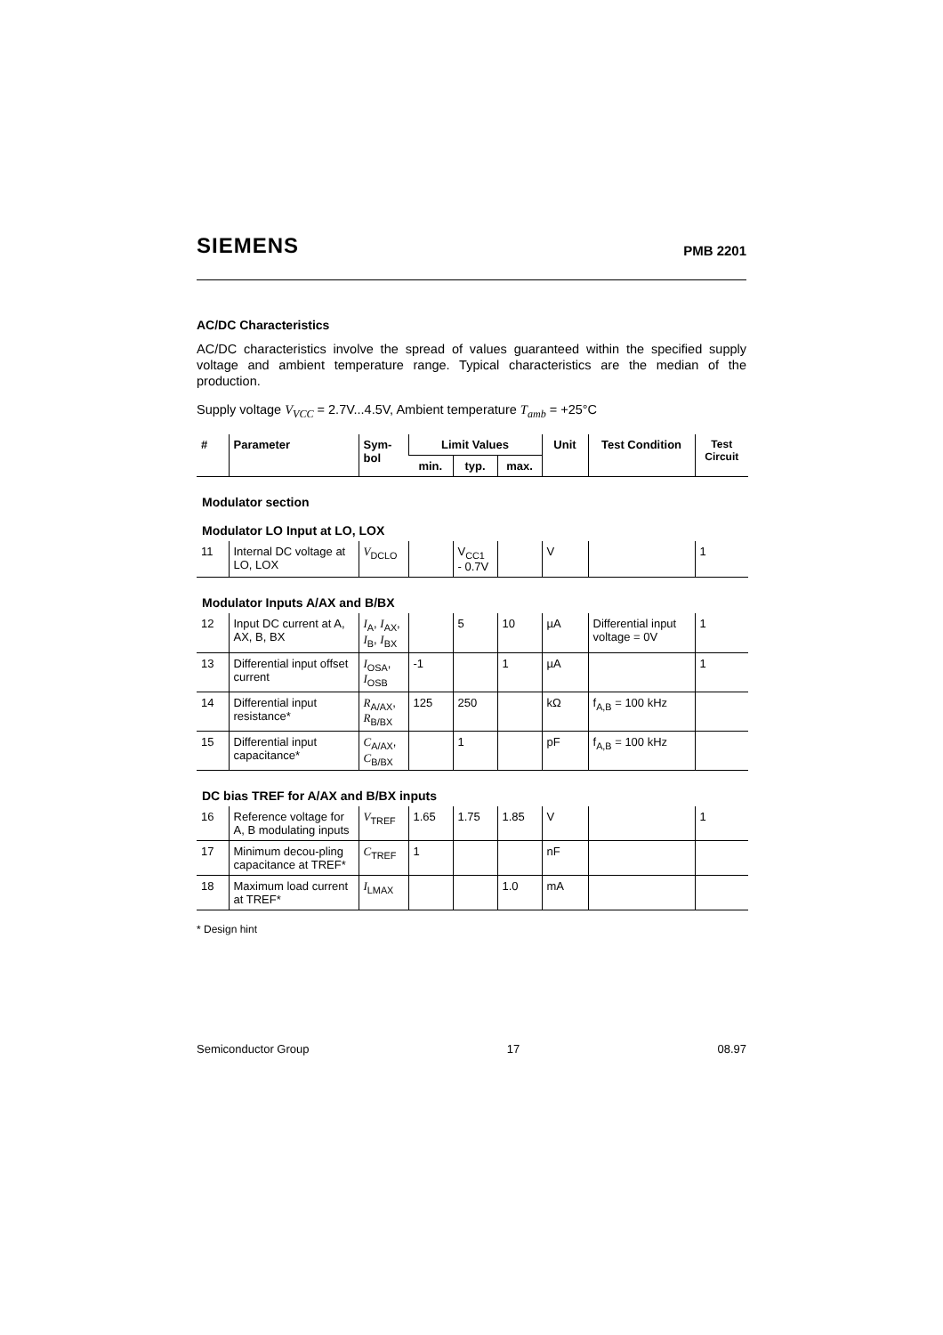SIEMENS PMB 2201
AC/DC Characteristics
AC/DC characteristics involve the spread of values guaranteed within the specified supply voltage and ambient temperature range. Typical characteristics are the median of the production.
Supply voltage V<sub>VCC</sub> = 2.7V...4.5V, Ambient temperature T<sub>amb</sub> = +25°C
| # | Parameter | Sym- bol | Limit Values | | | Unit | Test Condition | Test Circuit |
| --- | --- | --- | --- | --- | --- | --- | --- | --- |
| | | | min. | typ. | max. | | | |
| Modulator section Modulator LO Input at LO, LOX | | | | | | | | |
| 11 | Internal DC voltage at LO, LOX | V<sub>DCLO</sub> | | V<sub>CC1</sub> - 0.7V | | V | | 1 |
| Modulator Inputs A/AX and B/BX | | | | | | | | |
| 12 | Input DC current at A, AX, B, BX | I<sub>A</sub>, I<sub>AX</sub>, I<sub>B</sub>, I<sub>BX</sub> | | 5 | 10 | µA | Differential input voltage = 0V | 1 |
| 13 | Differential input offset current | I<sub>OSA</sub>, I<sub>OSB</sub> | -1 | | 1 | µA | | 1 |
| 14 | Differential input resistance* | R<sub>A/AX</sub>, R<sub>B/BX</sub> | 125 | 250 | | kΩ | f<sub>A,B</sub> = 100 kHz | |
| 15 | Differential input capacitance* | C<sub>A/AX</sub>, C<sub>B/BX</sub> | | 1 | | pF | f<sub>A,B</sub> = 100 kHz | |
| DC bias TREF for A/AX and B/BX inputs | | | | | | | | |
| 16 | Reference voltage for A, B modulating inputs | V<sub>TREF</sub> | 1.65 | 1.75 | 1.85 | V | | 1 |
| 17 | Minimum decou-pling capacitance at TREF* | C<sub>TREF</sub> | 1 | | | nF | | |
| 18 | Maximum load current at TREF* | I<sub>LMAX</sub> | | | 1.0 | mA | | |
* Design hint
Semiconductor Group 17 08.97